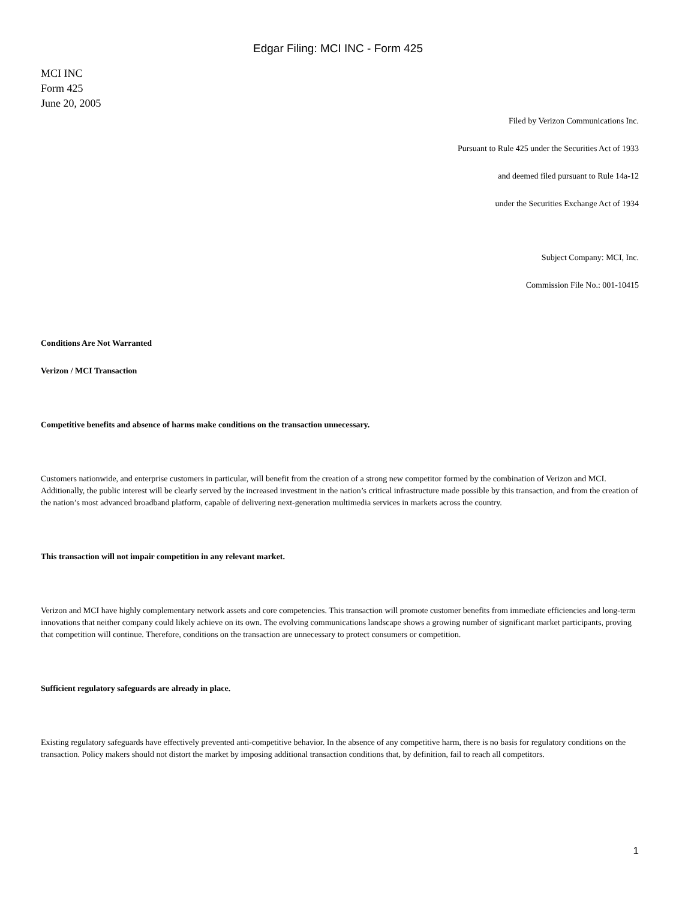Edgar Filing: MCI INC - Form 425
MCI INC
Form 425
June 20, 2005
Filed by Verizon Communications Inc.
Pursuant to Rule 425 under the Securities Act of 1933
and deemed filed pursuant to Rule 14a-12
under the Securities Exchange Act of 1934
Subject Company: MCI, Inc.
Commission File No.: 001-10415
Conditions Are Not Warranted
Verizon / MCI Transaction
Competitive benefits and absence of harms make conditions on the transaction unnecessary.
Customers nationwide, and enterprise customers in particular, will benefit from the creation of a strong new competitor formed by the combination of Verizon and MCI. Additionally, the public interest will be clearly served by the increased investment in the nation’s critical infrastructure made possible by this transaction, and from the creation of the nation’s most advanced broadband platform, capable of delivering next-generation multimedia services in markets across the country.
This transaction will not impair competition in any relevant market.
Verizon and MCI have highly complementary network assets and core competencies. This transaction will promote customer benefits from immediate efficiencies and long-term innovations that neither company could likely achieve on its own. The evolving communications landscape shows a growing number of significant market participants, proving that competition will continue. Therefore, conditions on the transaction are unnecessary to protect consumers or competition.
Sufficient regulatory safeguards are already in place.
Existing regulatory safeguards have effectively prevented anti-competitive behavior. In the absence of any competitive harm, there is no basis for regulatory conditions on the transaction. Policy makers should not distort the market by imposing additional transaction conditions that, by definition, fail to reach all competitors.
1